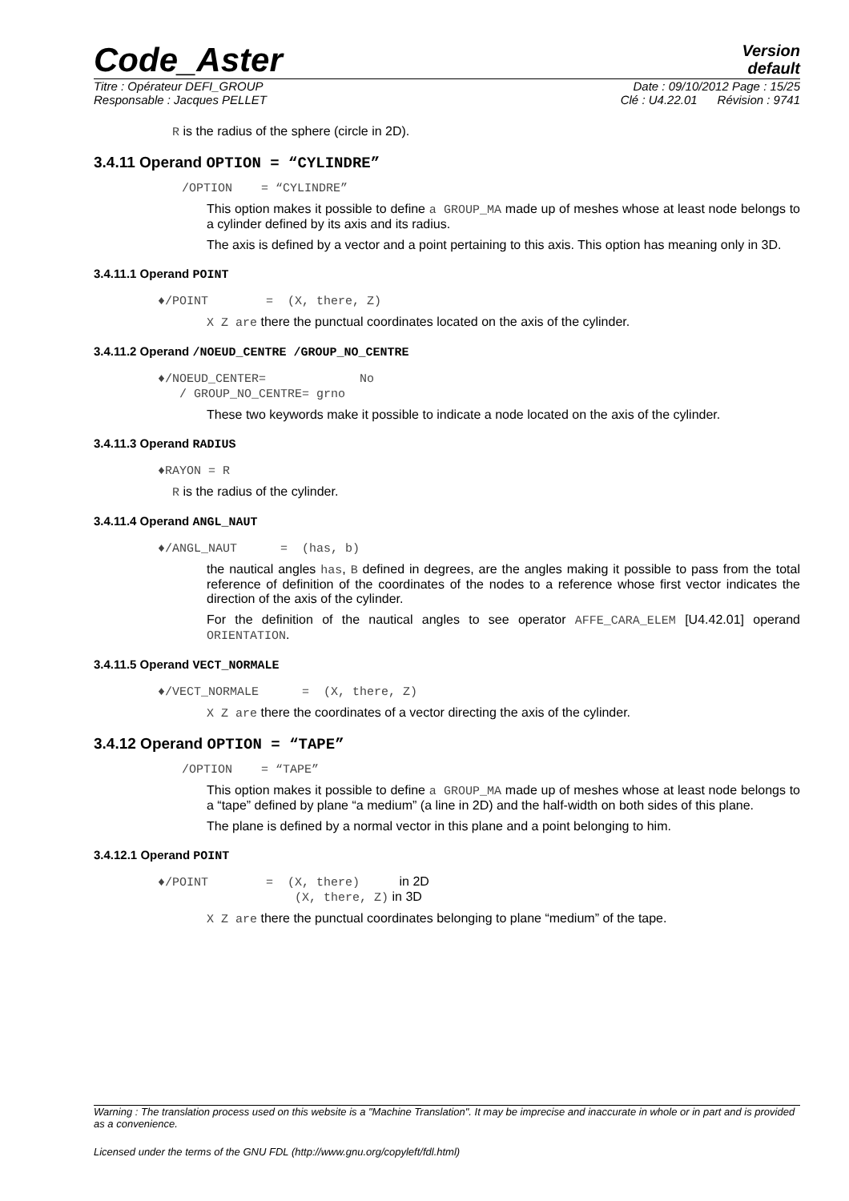Code_Aster
Version
default
Titre : Opérateur DEFI_GROUP Date : 09/10/2012 Page : 15/25
Responsable : Jacques PELLET Clé : U4.22.01 Révision : 9741
R is the radius of the sphere (circle in 2D).
3.4.11 Operand OPTION = “CYLINDRE”
/OPTION = “CYLINDRE”
This option makes it possible to define a GROUP_MA made up of meshes whose at least node belongs to a cylinder defined by its axis and its radius.
The axis is defined by a vector and a point pertaining to this axis. This option has meaning only in 3D.
3.4.11.1 Operand POINT
♦/POINT = (X, there, Z)
X Z are there the punctual coordinates located on the axis of the cylinder.
3.4.11.2 Operand /NOEUD_CENTRE /GROUP_NO_CENTRE
♦/NOEUD_CENTER= No
/ GROUP_NO_CENTRE= grno
These two keywords make it possible to indicate a node located on the axis of the cylinder.
3.4.11.3 Operand RADIUS
♦RAYON = R
R is the radius of the cylinder.
3.4.11.4 Operand ANGL_NAUT
♦/ANGL_NAUT = (has, b)
the nautical angles has, B defined in degrees, are the angles making it possible to pass from the total reference of definition of the coordinates of the nodes to a reference whose first vector indicates the direction of the axis of the cylinder.
For the definition of the nautical angles to see operator AFFE_CARA_ELEM [U4.42.01] operand ORIENTATION.
3.4.11.5 Operand VECT_NORMALE
♦/VECT_NORMALE = (X, there, Z)
X Z are there the coordinates of a vector directing the axis of the cylinder.
3.4.12 Operand OPTION = “TAPE”
/OPTION = “TAPE”
This option makes it possible to define a GROUP_MA made up of meshes whose at least node belongs to a “tape” defined by plane “a medium” (a line in 2D) and the half-width on both sides of this plane.
The plane is defined by a normal vector in this plane and a point belonging to him.
3.4.12.1 Operand POINT
♦/POINT = (X, there) in 2D
(X, there, Z) in 3D
X Z are there the punctual coordinates belonging to plane “medium” of the tape.
Warning : The translation process used on this website is a "Machine Translation". It may be imprecise and inaccurate in whole or in part and is provided as a convenience.
Licensed under the terms of the GNU FDL (http://www.gnu.org/copyleft/fdl.html)